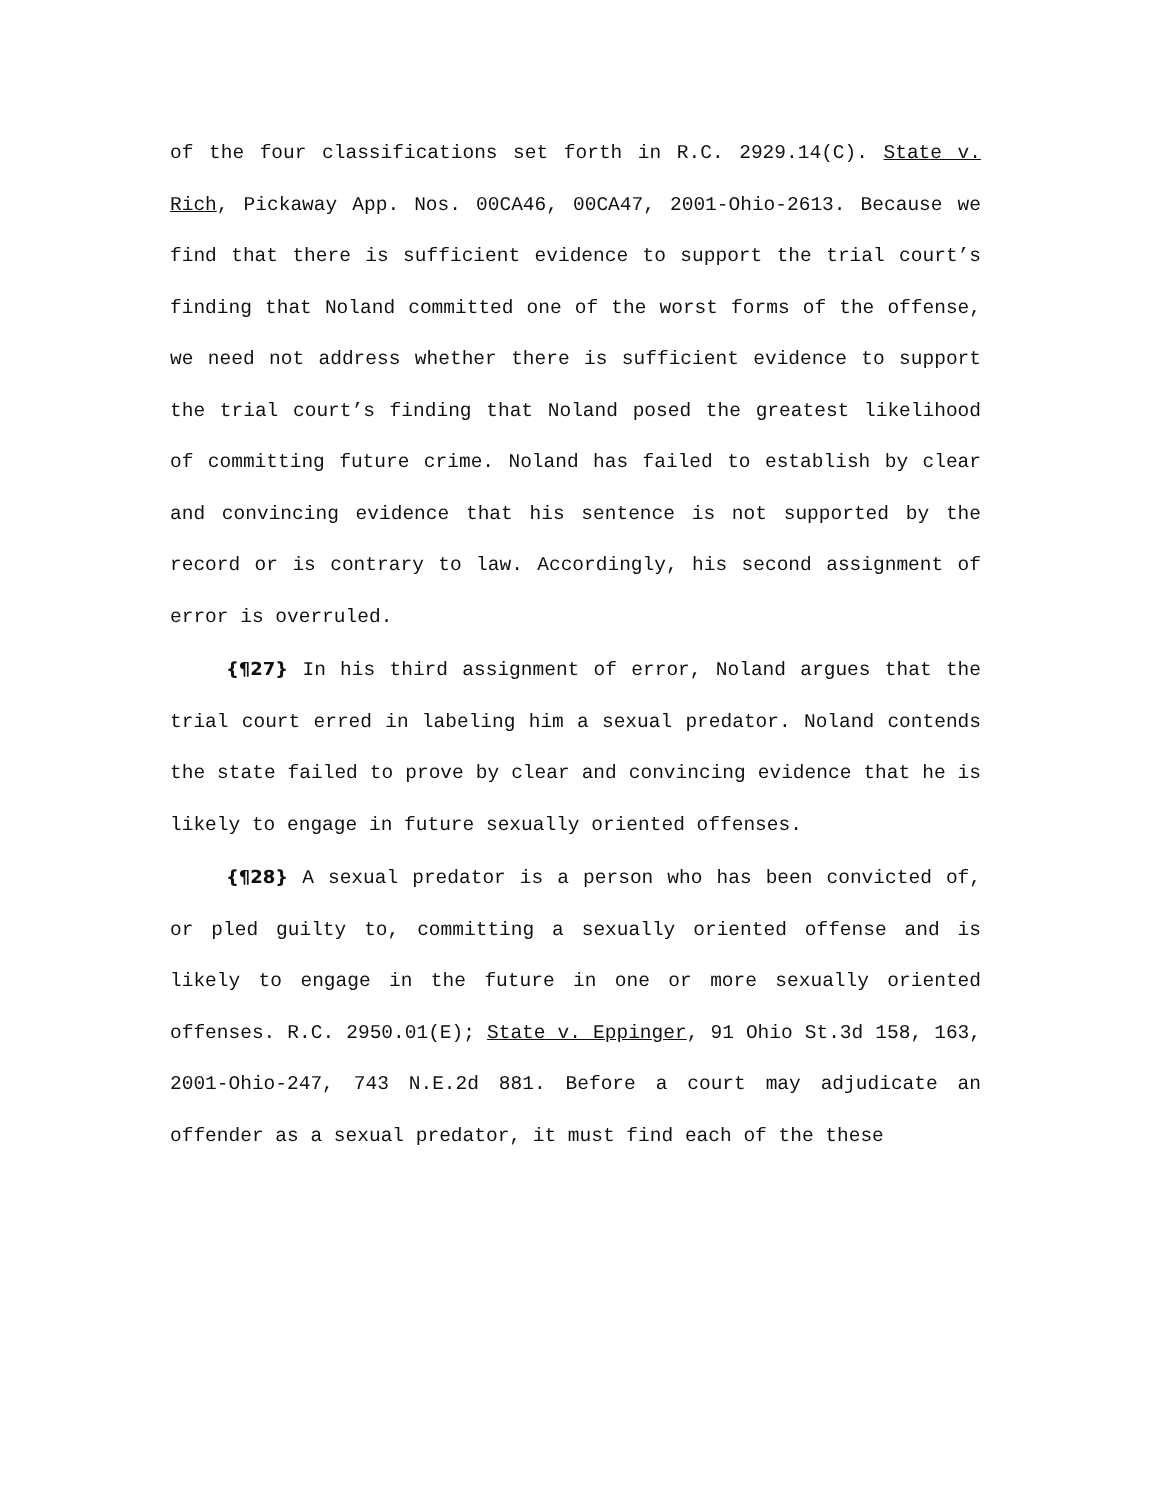of the four classifications set forth in R.C. 2929.14(C). State v. Rich, Pickaway App. Nos. 00CA46, 00CA47, 2001-Ohio-2613. Because we find that there is sufficient evidence to support the trial court’s finding that Noland committed one of the worst forms of the offense, we need not address whether there is sufficient evidence to support the trial court’s finding that Noland posed the greatest likelihood of committing future crime. Noland has failed to establish by clear and convincing evidence that his sentence is not supported by the record or is contrary to law. Accordingly, his second assignment of error is overruled.
{¶27} In his third assignment of error, Noland argues that the trial court erred in labeling him a sexual predator. Noland contends the state failed to prove by clear and convincing evidence that he is likely to engage in future sexually oriented offenses.
{¶28} A sexual predator is a person who has been convicted of, or pled guilty to, committing a sexually oriented offense and is likely to engage in the future in one or more sexually oriented offenses. R.C. 2950.01(E); State v. Eppinger, 91 Ohio St.3d 158, 163, 2001-Ohio-247, 743 N.E.2d 881. Before a court may adjudicate an offender as a sexual predator, it must find each of the these